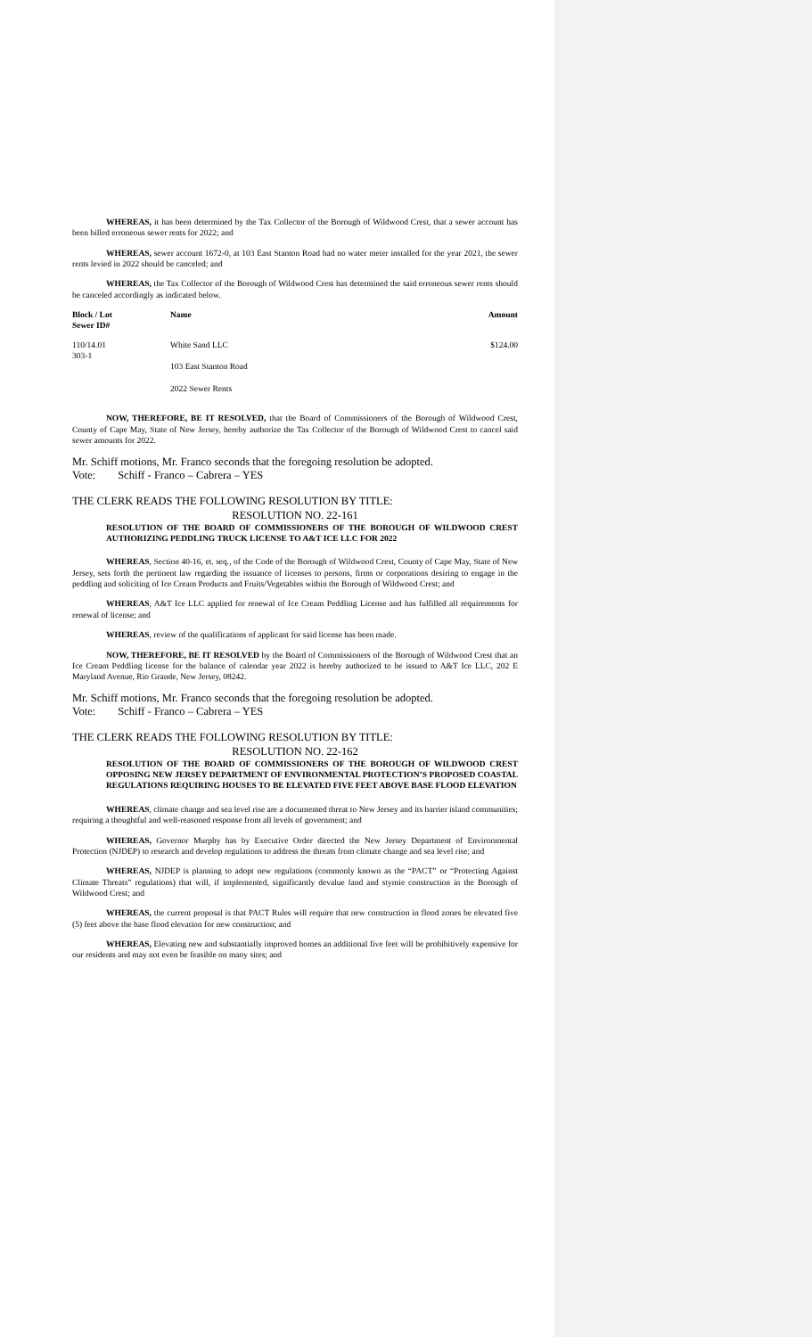WHEREAS, it has been determined by the Tax Collector of the Borough of Wildwood Crest, that a sewer account has been billed erroneous sewer rents for 2022; and
WHEREAS, sewer account 1672-0, at 103 East Stanton Road had no water meter installed for the year 2021, the sewer rents levied in 2022 should be canceled; and
WHEREAS, the Tax Collector of the Borough of Wildwood Crest has determined the said erroneous sewer rents should be canceled accordingly as indicated below.
| Block / Lot Sewer ID# | Name | Amount |
| --- | --- | --- |
| 110/14.01 303-1 | White Sand LLC 103 East Stanton Road 2022 Sewer Rents | $124.00 |
NOW, THEREFORE, BE IT RESOLVED, that the Board of Commissioners of the Borough of Wildwood Crest, County of Cape May, State of New Jersey, hereby authorize the Tax Collector of the Borough of Wildwood Crest to cancel said sewer amounts for 2022.
Mr. Schiff motions, Mr. Franco seconds that the foregoing resolution be adopted.
Vote: Schiff - Franco – Cabrera – YES
THE CLERK READS THE FOLLOWING RESOLUTION BY TITLE:
RESOLUTION NO. 22-161
RESOLUTION OF THE BOARD OF COMMISSIONERS OF THE BOROUGH OF WILDWOOD CREST AUTHORIZING PEDDLING TRUCK LICENSE TO A&T ICE LLC FOR 2022
WHEREAS, Section 40-16, et. seq., of the Code of the Borough of Wildwood Crest, County of Cape May, State of New Jersey, sets forth the pertinent law regarding the issuance of licenses to persons, firms or corporations desiring to engage in the peddling and soliciting of Ice Cream Products and Fruits/Vegetables within the Borough of Wildwood Crest; and
WHEREAS, A&T Ice LLC applied for renewal of Ice Cream Peddling License and has fulfilled all requirements for renewal of license; and
WHEREAS, review of the qualifications of applicant for said license has been made.
NOW, THEREFORE, BE IT RESOLVED by the Board of Commissioners of the Borough of Wildwood Crest that an Ice Cream Peddling license for the balance of calendar year 2022 is hereby authorized to be issued to A&T Ice LLC, 202 E Maryland Avenue, Rio Grande, New Jersey, 08242.
Mr. Schiff motions, Mr. Franco seconds that the foregoing resolution be adopted.
Vote: Schiff - Franco – Cabrera – YES
THE CLERK READS THE FOLLOWING RESOLUTION BY TITLE:
RESOLUTION NO. 22-162
RESOLUTION OF THE BOARD OF COMMISSIONERS OF THE BOROUGH OF WILDWOOD CREST OPPOSING NEW JERSEY DEPARTMENT OF ENVIRONMENTAL PROTECTION’S PROPOSED COASTAL REGULATIONS REQUIRING HOUSES TO BE ELEVATED FIVE FEET ABOVE BASE FLOOD ELEVATION
WHEREAS, climate change and sea level rise are a documented threat to New Jersey and its barrier island communities; requiring a thoughtful and well-reasoned response from all levels of government; and
WHEREAS, Governor Murphy has by Executive Order directed the New Jersey Department of Environmental Protection (NJDEP) to research and develop regulations to address the threats from climate change and sea level rise; and
WHEREAS, NJDEP is planning to adopt new regulations (commonly known as the “PACT” or “Protecting Against Climate Threats” regulations) that will, if implemented, significantly devalue land and stymie construction in the Borough of Wildwood Crest; and
WHEREAS, the current proposal is that PACT Rules will require that new construction in flood zones be elevated five (5) feet above the base flood elevation for new construction; and
WHEREAS, Elevating new and substantially improved homes an additional five feet will be prohibitively expensive for our residents and may not even be feasible on many sites; and